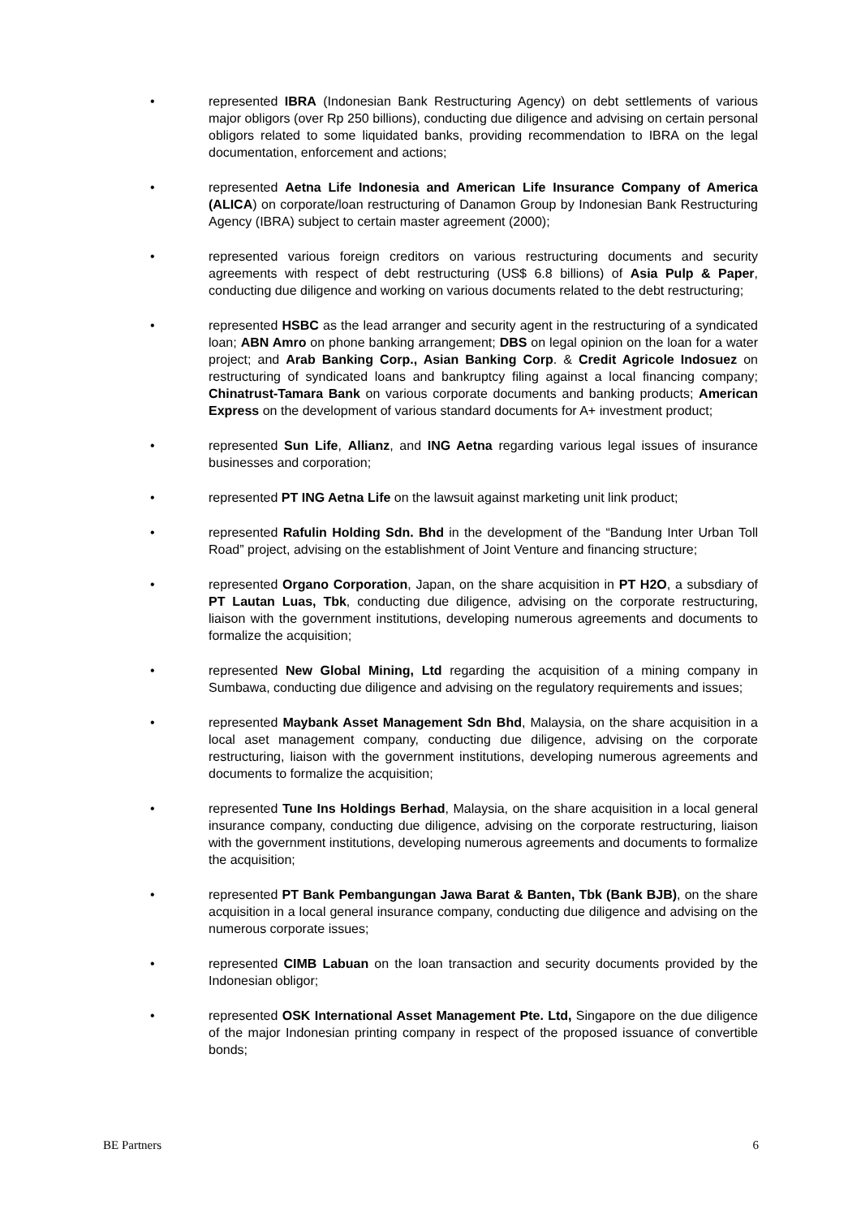• represented IBRA (Indonesian Bank Restructuring Agency) on debt settlements of various major obligors (over Rp 250 billions), conducting due diligence and advising on certain personal obligors related to some liquidated banks, providing recommendation to IBRA on the legal documentation, enforcement and actions;
• represented Aetna Life Indonesia and American Life Insurance Company of America (ALICA) on corporate/loan restructuring of Danamon Group by Indonesian Bank Restructuring Agency (IBRA) subject to certain master agreement (2000);
• represented various foreign creditors on various restructuring documents and security agreements with respect of debt restructuring (US$ 6.8 billions) of Asia Pulp & Paper, conducting due diligence and working on various documents related to the debt restructuring;
• represented HSBC as the lead arranger and security agent in the restructuring of a syndicated loan; ABN Amro on phone banking arrangement; DBS on legal opinion on the loan for a water project; and Arab Banking Corp., Asian Banking Corp. & Credit Agricole Indosuez on restructuring of syndicated loans and bankruptcy filing against a local financing company; Chinatrust-Tamara Bank on various corporate documents and banking products; American Express on the development of various standard documents for A+ investment product;
• represented Sun Life, Allianz, and ING Aetna regarding various legal issues of insurance businesses and corporation;
• represented PT ING Aetna Life on the lawsuit against marketing unit link product;
• represented Rafulin Holding Sdn. Bhd in the development of the “Bandung Inter Urban Toll Road” project, advising on the establishment of Joint Venture and financing structure;
• represented Organo Corporation, Japan, on the share acquisition in PT H2O, a subsdiary of PT Lautan Luas, Tbk, conducting due diligence, advising on the corporate restructuring, liaison with the government institutions, developing numerous agreements and documents to formalize the acquisition;
• represented New Global Mining, Ltd regarding the acquisition of a mining company in Sumbawa, conducting due diligence and advising on the regulatory requirements and issues;
• represented Maybank Asset Management Sdn Bhd, Malaysia, on the share acquisition in a local aset management company, conducting due diligence, advising on the corporate restructuring, liaison with the government institutions, developing numerous agreements and documents to formalize the acquisition;
• represented Tune Ins Holdings Berhad, Malaysia, on the share acquisition in a local general insurance company, conducting due diligence, advising on the corporate restructuring, liaison with the government institutions, developing numerous agreements and documents to formalize the acquisition;
• represented PT Bank Pembangungan Jawa Barat & Banten, Tbk (Bank BJB), on the share acquisition in a local general insurance company, conducting due diligence and advising on the numerous corporate issues;
• represented CIMB Labuan on the loan transaction and security documents provided by the Indonesian obligor;
• represented OSK International Asset Management Pte. Ltd, Singapore on the due diligence of the major Indonesian printing company in respect of the proposed issuance of convertible bonds;
BE Partners 6